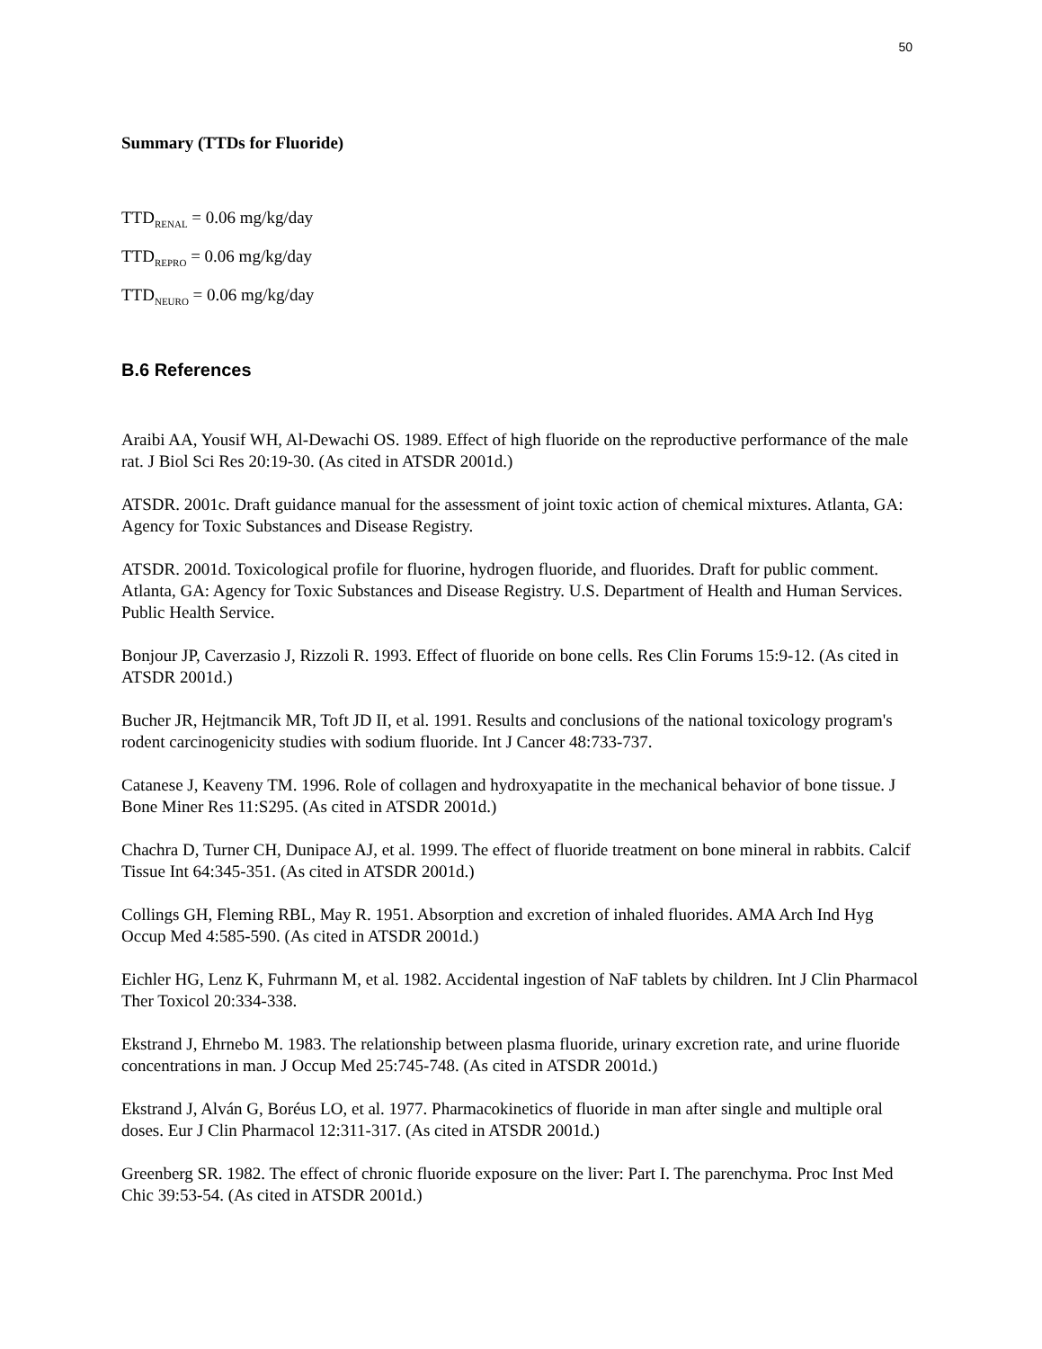50
Summary (TTDs for Fluoride)
TTD<sub>RENAL</sub> = 0.06 mg/kg/day
TTD<sub>REPRO</sub> = 0.06 mg/kg/day
TTD<sub>NEURO</sub> = 0.06 mg/kg/day
B.6 References
Araibi AA, Yousif WH, Al-Dewachi OS. 1989. Effect of high fluoride on the reproductive performance of the male rat. J Biol Sci Res 20:19-30. (As cited in ATSDR 2001d.)
ATSDR. 2001c. Draft guidance manual for the assessment of joint toxic action of chemical mixtures. Atlanta, GA: Agency for Toxic Substances and Disease Registry.
ATSDR. 2001d. Toxicological profile for fluorine, hydrogen fluoride, and fluorides. Draft for public comment. Atlanta, GA: Agency for Toxic Substances and Disease Registry. U.S. Department of Health and Human Services. Public Health Service.
Bonjour JP, Caverzasio J, Rizzoli R. 1993. Effect of fluoride on bone cells. Res Clin Forums 15:9-12. (As cited in ATSDR 2001d.)
Bucher JR, Hejtmancik MR, Toft JD II, et al. 1991. Results and conclusions of the national toxicology program's rodent carcinogenicity studies with sodium fluoride. Int J Cancer 48:733-737.
Catanese J, Keaveny TM. 1996. Role of collagen and hydroxyapatite in the mechanical behavior of bone tissue. J Bone Miner Res 11:S295. (As cited in ATSDR 2001d.)
Chachra D, Turner CH, Dunipace AJ, et al. 1999. The effect of fluoride treatment on bone mineral in rabbits. Calcif Tissue Int 64:345-351. (As cited in ATSDR 2001d.)
Collings GH, Fleming RBL, May R. 1951. Absorption and excretion of inhaled fluorides. AMA Arch Ind Hyg Occup Med 4:585-590. (As cited in ATSDR 2001d.)
Eichler HG, Lenz K, Fuhrmann M, et al. 1982. Accidental ingestion of NaF tablets by children. Int J Clin Pharmacol Ther Toxicol 20:334-338.
Ekstrand J, Ehrnebo M. 1983. The relationship between plasma fluoride, urinary excretion rate, and urine fluoride concentrations in man. J Occup Med 25:745-748. (As cited in ATSDR 2001d.)
Ekstrand J, Alván G, Boréus LO, et al. 1977. Pharmacokinetics of fluoride in man after single and multiple oral doses. Eur J Clin Pharmacol 12:311-317. (As cited in ATSDR 2001d.)
Greenberg SR. 1982. The effect of chronic fluoride exposure on the liver: Part I. The parenchyma. Proc Inst Med Chic 39:53-54. (As cited in ATSDR 2001d.)